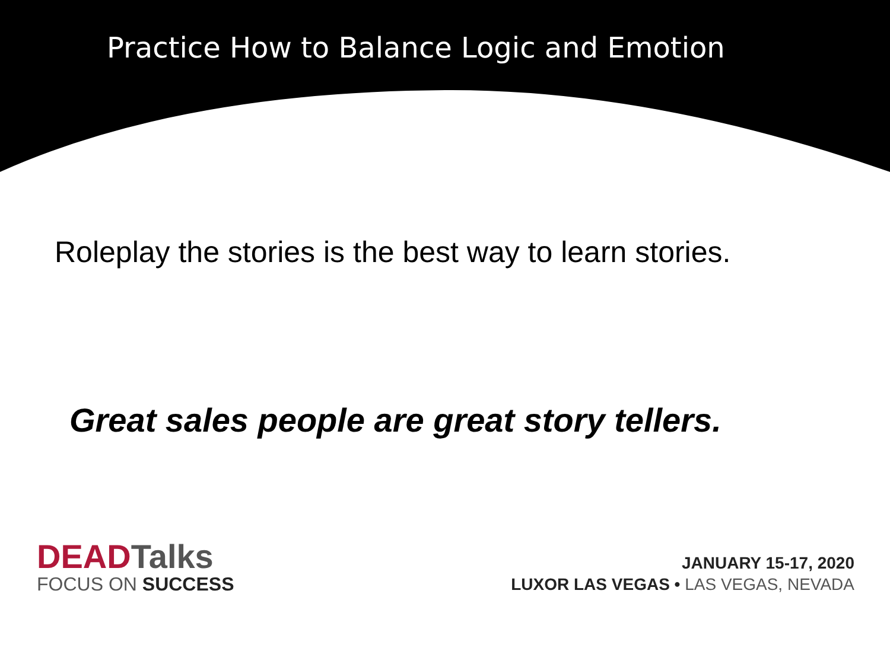Practice How to Balance Logic and Emotion
Roleplay the stories is the best way to learn stories.
Great sales people are great story tellers.
DEADTalks
FOCUS ON SUCCESS
JANUARY 15-17, 2020
LUXOR LAS VEGAS • LAS VEGAS, NEVADA